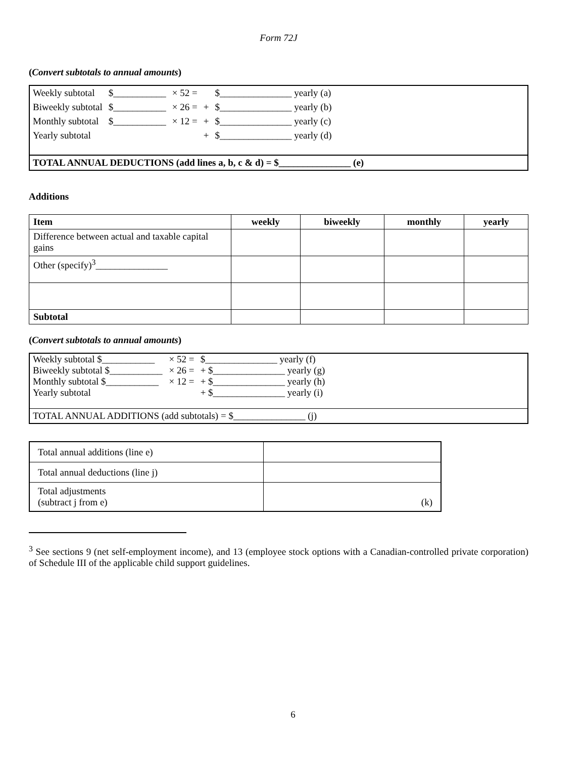Form 72J
(Convert subtotals to annual amounts)
| Weekly subtotal | $___________ | × 52 = | | $_______________ yearly (a) | |
| Biweekly subtotal | $___________ | × 26 = | + | $_______________ yearly (b) | |
| Monthly subtotal | $___________ | × 12 = | + | $_______________ yearly (c) | |
| Yearly subtotal | | | + | $_______________ yearly (d) | |
| TOTAL ANNUAL DEDUCTIONS (add lines a, b, c & d) = $_______________ (e) | | | | | |
Additions
| Item | weekly | biweekly | monthly | yearly |
| --- | --- | --- | --- | --- |
| Difference between actual and taxable capital gains | | | | |
| Other (specify)<sup>3</sup>_______________ | | | | |
| Subtotal | | | | |
(Convert subtotals to annual amounts)
| Weekly subtotal $___________ | × 52 = | $_______________ yearly (f) | |
| Biweekly subtotal $___________ | × 26 = | + $_______________ yearly (g) | |
| Monthly subtotal $___________ | × 12 = | + $_______________ yearly (h) | |
| Yearly subtotal | | + $_______________ yearly (i) | |
| TOTAL ANNUAL ADDITIONS (add subtotals) = $_______________ (j) | | | |
| Total annual additions (line e) | |
| Total annual deductions (line j) | |
| Total adjustments (subtract j from e) | (k) |
<sup>3</sup> See sections 9 (net self-employment income), and 13 (employee stock options with a Canadian-controlled private corporation) of Schedule III of the applicable child support guidelines.
6